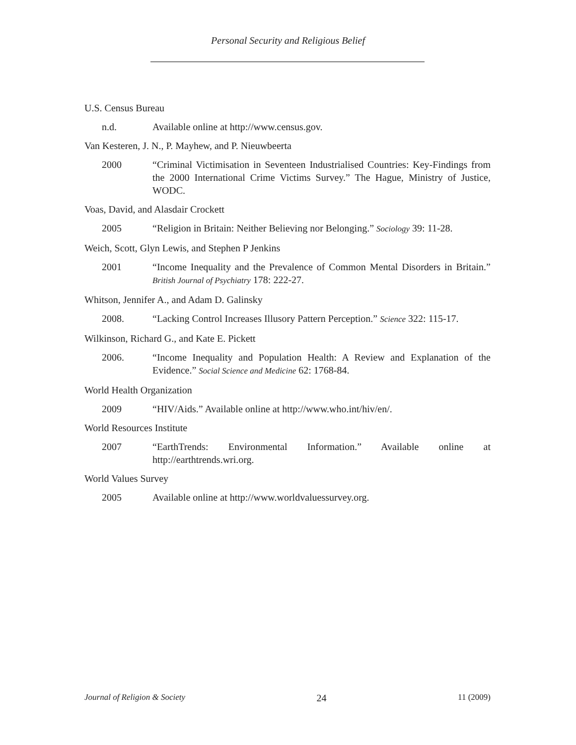Personal Security and Religious Belief
U.S. Census Bureau
n.d. Available online at http://www.census.gov.
Van Kesteren, J. N., P. Mayhew, and P. Nieuwbeerta
2000 “Criminal Victimisation in Seventeen Industrialised Countries: Key-Findings from the 2000 International Crime Victims Survey.” The Hague, Ministry of Justice, WODC.
Voas, David, and Alasdair Crockett
2005 “Religion in Britain: Neither Believing nor Belonging.” Sociology 39: 11-28.
Weich, Scott, Glyn Lewis, and Stephen P Jenkins
2001 “Income Inequality and the Prevalence of Common Mental Disorders in Britain.” British Journal of Psychiatry 178: 222-27.
Whitson, Jennifer A., and Adam D. Galinsky
2008. “Lacking Control Increases Illusory Pattern Perception.” Science 322: 115-17.
Wilkinson, Richard G., and Kate E. Pickett
2006. “Income Inequality and Population Health: A Review and Explanation of the Evidence.” Social Science and Medicine 62: 1768-84.
World Health Organization
2009 “HIV/Aids.” Available online at http://www.who.int/hiv/en/.
World Resources Institute
2007 “EarthTrends: Environmental Information.” Available online at http://earthtrends.wri.org.
World Values Survey
2005 Available online at http://www.worldvaluessurvey.org.
Journal of Religion & Society 24 11 (2009)